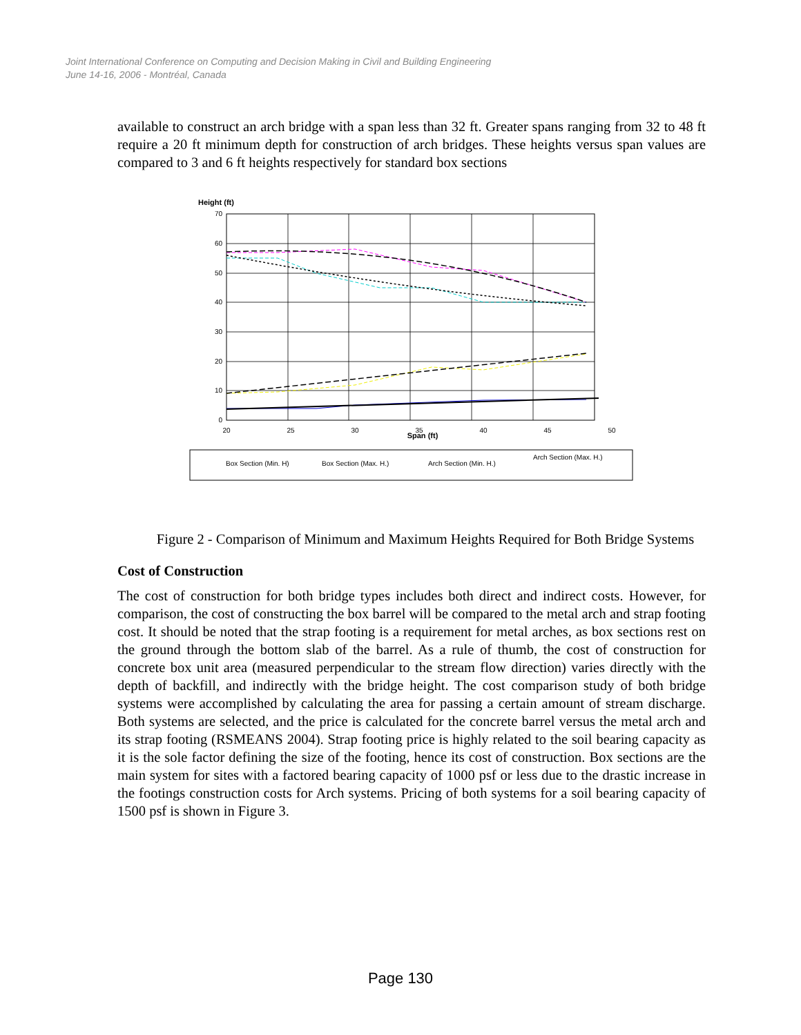Joint International Conference on Computing and Decision Making in Civil and Building Engineering
June 14-16, 2006 - Montréal, Canada
available to construct an arch bridge with a span less than 32 ft. Greater spans ranging from 32 to 48 ft require a 20 ft minimum depth for construction of arch bridges. These heights versus span values are compared to 3 and 6 ft heights respectively for standard box sections
Height (ft)
70
60
50
40
30
20
10
0
20
25
30
35
40
45
50
Span (ft)
Box Section (Min. H)
Box Section (Max. H.)
Arch Section (Min. H.)
Arch Section (Max. H.)
Figure 2 - Comparison of Minimum and Maximum Heights Required for Both Bridge Systems
Cost of Construction
The cost of construction for both bridge types includes both direct and indirect costs. However, for comparison, the cost of constructing the box barrel will be compared to the metal arch and strap footing cost. It should be noted that the strap footing is a requirement for metal arches, as box sections rest on the ground through the bottom slab of the barrel. As a rule of thumb, the cost of construction for concrete box unit area (measured perpendicular to the stream flow direction) varies directly with the depth of backfill, and indirectly with the bridge height. The cost comparison study of both bridge systems were accomplished by calculating the area for passing a certain amount of stream discharge. Both systems are selected, and the price is calculated for the concrete barrel versus the metal arch and its strap footing (RSMEANS 2004). Strap footing price is highly related to the soil bearing capacity as it is the sole factor defining the size of the footing, hence its cost of construction. Box sections are the main system for sites with a factored bearing capacity of 1000 psf or less due to the drastic increase in the footings construction costs for Arch systems. Pricing of both systems for a soil bearing capacity of 1500 psf is shown in Figure 3.
Page 130